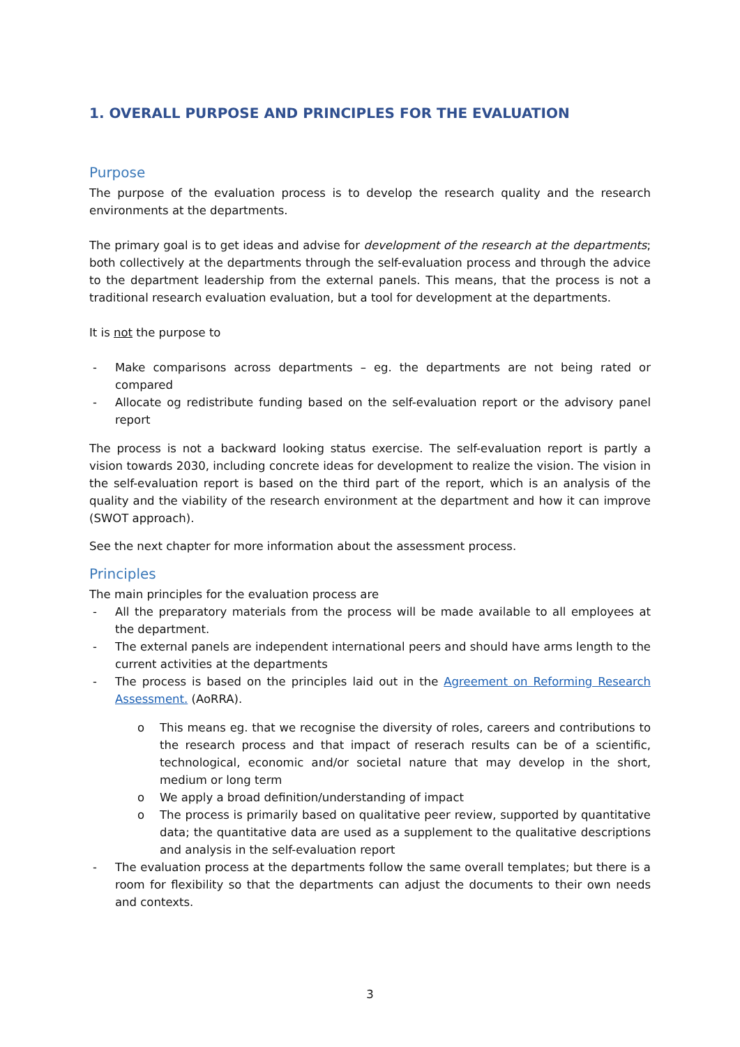1. OVERALL PURPOSE AND PRINCIPLES FOR THE EVALUATION
Purpose
The purpose of the evaluation process is to develop the research quality and the research environments at the departments.
The primary goal is to get ideas and advise for development of the research at the departments; both collectively at the departments through the self-evaluation process and through the advice to the department leadership from the external panels. This means, that the process is not a traditional research evaluation evaluation, but a tool for development at the departments.
It is not the purpose to
- Make comparisons across departments – eg. the departments are not being rated or compared
- Allocate og redistribute funding based on the self-evaluation report or the advisory panel report
The process is not a backward looking status exercise. The self-evaluation report is partly a vision towards 2030, including concrete ideas for development to realize the vision. The vision in the self-evaluation report is based on the third part of the report, which is an analysis of the quality and the viability of the research environment at the department and how it can improve (SWOT approach).
See the next chapter for more information about the assessment process.
Principles
The main principles for the evaluation process are
- All the preparatory materials from the process will be made available to all employees at the department.
- The external panels are independent international peers and should have arms length to the current activities at the departments
- The process is based on the principles laid out in the Agreement on Reforming Research Assessment. (AoRRA).
o This means eg. that we recognise the diversity of roles, careers and contributions to the research process and that impact of reserach results can be of a scientific, technological, economic and/or societal nature that may develop in the short, medium or long term
o We apply a broad definition/understanding of impact
o The process is primarily based on qualitative peer review, supported by quantitative data; the quantitative data are used as a supplement to the qualitative descriptions and analysis in the self-evaluation report
- The evaluation process at the departments follow the same overall templates; but there is a room for flexibility so that the departments can adjust the documents to their own needs and contexts.
3